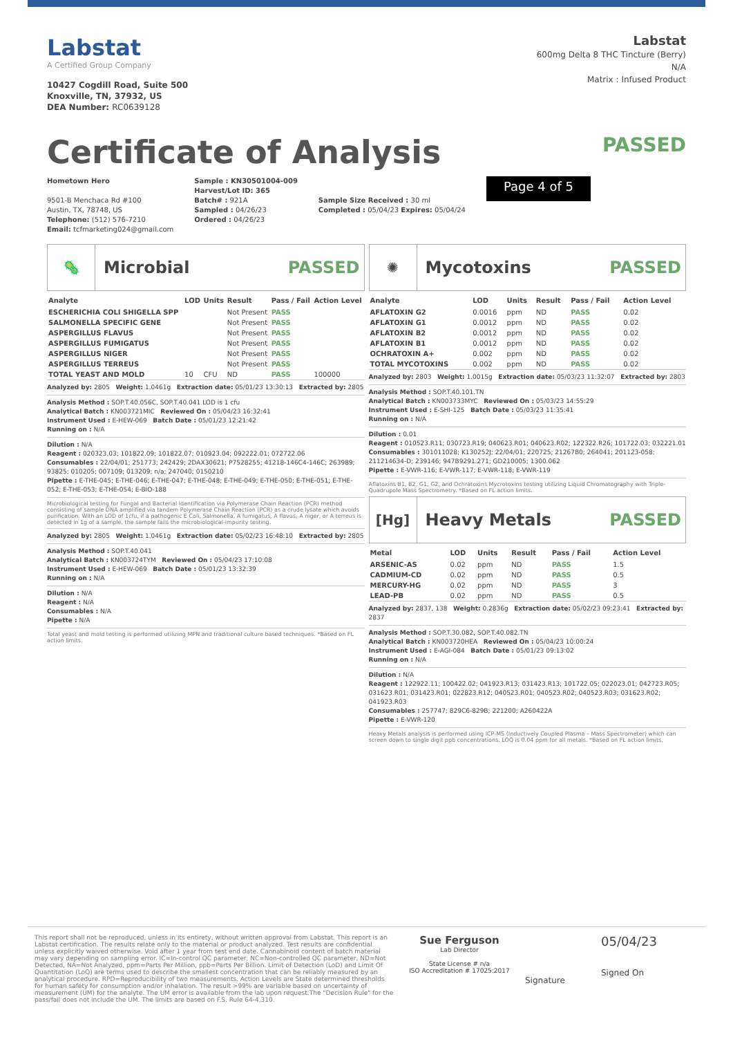Labstat
A Certified Group Company
10427 Cogdill Road, Suite 500
Knoxville, TN, 37932, US
DEA Number: RC0639128
Labstat
600mg Delta 8 THC Tincture (Berry)
N/A
Matrix : Infused Product
Certificate of Analysis
PASSED
Hometown Hero
9501-B Menchaca Rd #100
Austin, TX, 78748, US
Telephone: (512) 576-7210
Email: tcfmarketing024@gmail.com
Sample : KN30501004-009
Harvest/Lot ID: 365
Batch# : 921A
Sampled : 04/26/23
Ordered : 04/26/23
Sample Size Received : 30 ml
Completed : 05/04/23 Expires: 05/04/24
Page 4 of 5
🦠
Microbial PASSED
| Analyte | LOD | Units | Result | Pass / Fail | Action Level |
| --- | --- | --- | --- | --- | --- |
| ESCHERICHIA COLI SHIGELLA SPP | | | Not Present | PASS | |
| SALMONELLA SPECIFIC GENE | | | Not Present | PASS | |
| ASPERGILLUS FLAVUS | | | Not Present | PASS | |
| ASPERGILLUS FUMIGATUS | | | Not Present | PASS | |
| ASPERGILLUS NIGER | | | Not Present | PASS | |
| ASPERGILLUS TERREUS | | | Not Present | PASS | |
| TOTAL YEAST AND MOLD | 10 | CFU | ND | PASS | 100000 |
Analyzed by: 2805 Weight: 1.0461g Extraction date: 05/01/23 13:30:13 Extracted by: 2805
Analysis Method : SOP.T.40.056C, SOP.T.40.041 LOD is 1 cfu
Analytical Batch : KN003721MIC Reviewed On : 05/04/23 16:32:41
Instrument Used : E-HEW-069 Batch Date : 05/01/23 12:21:42
Running on : N/A
Dilution : N/A
Reagent : 020323.03; 101822.09; 101822.07; 010923.04; 092222.01; 072722.06
Consumables : 22/04/01; 251773; 242429; 2DAX30621; P7528255; 41218-146C4-146C; 263989; 93825; 010205; 007109; 013209; n/a; 247040; 0150210
Pipette : E-THE-045; E-THE-046; E-THE-047; E-THE-048; E-THE-049; E-THE-050; E-THE-051; E-THE-052; E-THE-053; E-THE-054; E-BIO-188
Microbiological testing for Fungal and Bacterial Identification via Polymerase Chain Reaction (PCR) method consisting of sample DNA amplified via tandem Polymerase Chain Reaction (PCR) as a crude lysate which avoids purification. With an LOD of 1cfu, if a pathogenic E Coli, Salmonella, A fumigatus, A flavus, A niger, or A terreus is detected in 1g of a sample, the sample fails the microbiological-impurity testing.
Analyzed by: 2805 Weight: 1.0461g Extraction date: 05/02/23 16:48:10 Extracted by: 2805
Analysis Method : SOP.T.40.041
Analytical Batch : KN003724TYM Reviewed On : 05/04/23 17:10:08
Instrument Used : E-HEW-069 Batch Date : 05/01/23 13:32:39
Running on : N/A
Dilution : N/A
Reagent : N/A
Consumables : N/A
Pipette : N/A
Total yeast and mold testing is performed utilizing MPN and traditional culture based techniques. *Based on FL action limits.
✺
Mycotoxins PASSED
| Analyte | LOD | Units | Result | Pass / Fail | Action Level |
| --- | --- | --- | --- | --- | --- |
| AFLATOXIN G2 | 0.0016 | ppm | ND | PASS | 0.02 |
| AFLATOXIN G1 | 0.0012 | ppm | ND | PASS | 0.02 |
| AFLATOXIN B2 | 0.0012 | ppm | ND | PASS | 0.02 |
| AFLATOXIN B1 | 0.0012 | ppm | ND | PASS | 0.02 |
| OCHRATOXIN A+ | 0.002 | ppm | ND | PASS | 0.02 |
| TOTAL MYCOTOXINS | 0.002 | ppm | ND | PASS | 0.02 |
Analyzed by: 2803 Weight: 1.0015g Extraction date: 05/03/23 11:32:07 Extracted by: 2803
Analysis Method : SOP.T.40.101.TN
Analytical Batch : KN003733MYC Reviewed On : 05/03/23 14:55:29
Instrument Used : E-SHI-125 Batch Date : 05/03/23 11:35:41
Running on : N/A
Dilution : 0.01
Reagent : 010523.R11; 030723.R19; 040623.R01; 040623.R02; 122322.R26; 101722.03; 032221.01
Consumables : 301011028; K130252J; 22/04/01; 220725; 21267B0; 264041; 201123-058; 211214634-D; 239146; 947B9291.271; GD210005; 1300.062
Pipette : E-VWR-116; E-VWR-117; E-VWR-118; E-VWR-119
Aflatoxins B1, B2, G1, G2, and Ochratoxins Mycrotoxins testing utilizing Liquid Chromatography with Triple-Quadrupole Mass Spectrometry. *Based on FL action limits.
[Hg]
Heavy Metals PASSED
| Metal | LOD | Units | Result | Pass / Fail | Action Level |
| --- | --- | --- | --- | --- | --- |
| ARSENIC-AS | 0.02 | ppm | ND | PASS | 1.5 |
| CADMIUM-CD | 0.02 | ppm | ND | PASS | 0.5 |
| MERCURY-HG | 0.02 | ppm | ND | PASS | 3 |
| LEAD-PB | 0.02 | ppm | ND | PASS | 0.5 |
Analyzed by: 2837, 138 Weight: 0.2836g Extraction date: 05/02/23 09:23:41 Extracted by: 2837
Analysis Method : SOP.T.30.082, SOP.T.40.082.TN
Analytical Batch : KN003720HEA Reviewed On : 05/04/23 10:00:24
Instrument Used : E-AGI-084 Batch Date : 05/01/23 09:13:02
Running on : N/A
Dilution : N/A
Reagent : 122922.11; 100422.02; 041923.R13; 031423.R13; 101722.05; 022023.01; 042723.R05; 031623.R01; 031423.R01; 022823.R12; 040523.R01; 040523.R02; 040523.R03; 031623.R02; 041923.R03
Consumables : 257747; 829C6-829B; 221200; A260422A
Pipette : E-VWR-120
Heavy Metals analysis is performed using ICP-MS (Inductively Coupled Plasma – Mass Spectrometer) which can screen down to single digit ppb concentrations. LOQ is 0.04 ppm for all metals. *Based on FL action limits.
This report shall not be reproduced, unless in its entirety, without written approval from Labstat. This report is an Labstat certification. The results relate only to the material or product analyzed. Test results are confidential unless explicitly waived otherwise. Void after 1 year from test end date. Cannabinoid content of batch material may vary depending on sampling error. IC=In-control QC parameter, NC=Non-controlled QC parameter, ND=Not Detected, NA=Not Analyzed, ppm=Parts Per Million, ppb=Parts Per Billion. Limit of Detection (LoD) and Limit Of Quantitation (LoQ) are terms used to describe the smallest concentration that can be reliably measured by an analytical procedure. RPD=Reproducibility of two measurements. Action Levels are State determined thresholds for human safety for consumption and/or inhalation. The result >99% are variable based on uncertainty of measurement (UM) for the analyte. The UM error is available from the lab upon request.The "Decision Rule" for the pass/fail does not include the UM. The limits are based on F.S. Rule 64-4.310.
Sue Ferguson
Lab Director
State License # n/a
ISO Accreditation # 17025:2017
Signature
05/04/23
Signed On